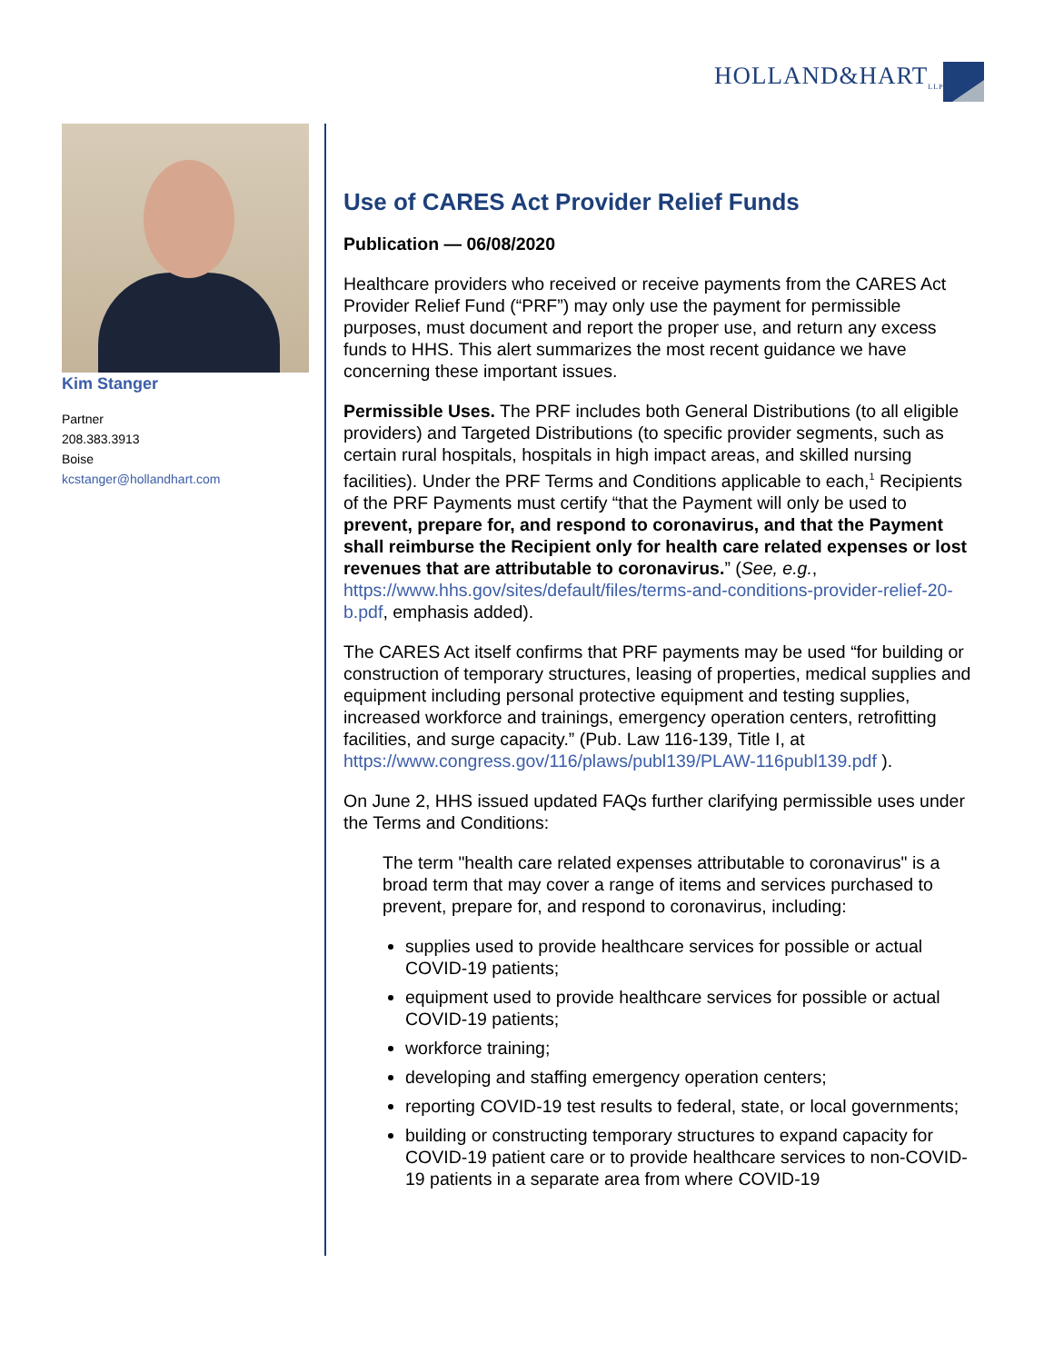HOLLAND&HART<sub>LLP</sub>
Kim Stanger
Partner
208.383.3913
Boise
kcstanger@hollandhart.com
Use of CARES Act Provider Relief Funds
Publication — 06/08/2020
Healthcare providers who received or receive payments from the CARES Act Provider Relief Fund (“PRF”) may only use the payment for permissible purposes, must document and report the proper use, and return any excess funds to HHS. This alert summarizes the most recent guidance we have concerning these important issues.
Permissible Uses. The PRF includes both General Distributions (to all eligible providers) and Targeted Distributions (to specific provider segments, such as certain rural hospitals, hospitals in high impact areas, and skilled nursing facilities). Under the PRF Terms and Conditions applicable to each,<sup>1</sup> Recipients of the PRF Payments must certify “that the Payment will only be used to prevent, prepare for, and respond to coronavirus, and that the Payment shall reimburse the Recipient only for health care related expenses or lost revenues that are attributable to coronavirus.” (See, e.g., https://www.hhs.gov/sites/default/files/terms-and-conditions-provider-relief-20-b.pdf, emphasis added).
The CARES Act itself confirms that PRF payments may be used “for building or construction of temporary structures, leasing of properties, medical supplies and equipment including personal protective equipment and testing supplies, increased workforce and trainings, emergency operation centers, retrofitting facilities, and surge capacity.” (Pub. Law 116-139, Title I, at https://www.congress.gov/116/plaws/publ139/PLAW-116publ139.pdf ).
On June 2, HHS issued updated FAQs further clarifying permissible uses under the Terms and Conditions:
The term "health care related expenses attributable to coronavirus" is a broad term that may cover a range of items and services purchased to prevent, prepare for, and respond to coronavirus, including:
supplies used to provide healthcare services for possible or actual COVID-19 patients;
equipment used to provide healthcare services for possible or actual COVID-19 patients;
workforce training;
developing and staffing emergency operation centers;
reporting COVID-19 test results to federal, state, or local governments;
building or constructing temporary structures to expand capacity for COVID-19 patient care or to provide healthcare services to non-COVID-19 patients in a separate area from where COVID-19